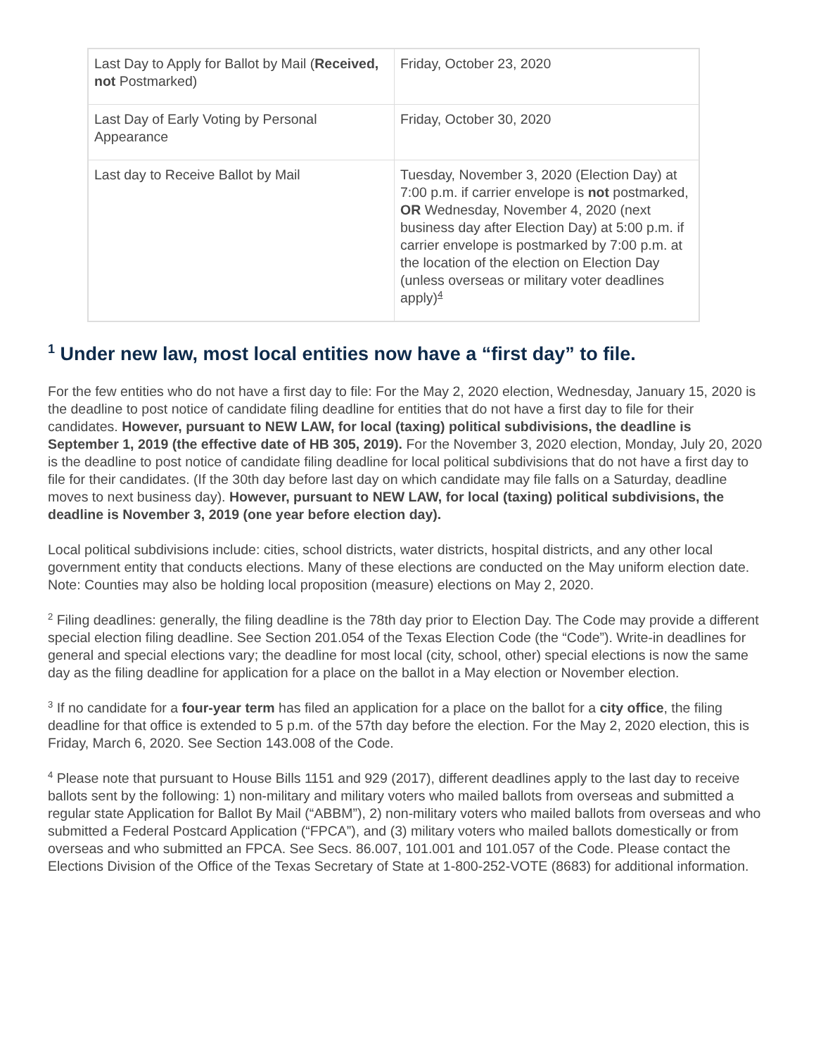| Last Day to Apply for Ballot by Mail ( Received, not Postmarked) | Friday, October 23, 2020 |
| Last Day of Early Voting by Personal Appearance | Friday, October 30, 2020 |
| Last day to Receive Ballot by Mail | Tuesday, November 3, 2020 (Election Day) at 7:00 p.m. if carrier envelope is not postmarked, OR Wednesday, November 4, 2020 (next business day after Election Day) at 5:00 p.m. if carrier envelope is postmarked by 7:00 p.m. at the location of the election on Election Day (unless overseas or military voter deadlines apply)<sup>4</sup> |
<sup>1</sup> Under new law, most local entities now have a “first day” to file.
For the few entities who do not have a first day to file: For the May 2, 2020 election, Wednesday, January 15, 2020 is the deadline to post notice of candidate filing deadline for entities that do not have a first day to file for their candidates. However, pursuant to NEW LAW, for local (taxing) political subdivisions, the deadline is September 1, 2019 (the effective date of HB 305, 2019). For the November 3, 2020 election, Monday, July 20, 2020 is the deadline to post notice of candidate filing deadline for local political subdivisions that do not have a first day to file for their candidates. (If the 30th day before last day on which candidate may file falls on a Saturday, deadline moves to next business day). However, pursuant to NEW LAW, for local (taxing) political subdivisions, the deadline is November 3, 2019 (one year before election day).
Local political subdivisions include: cities, school districts, water districts, hospital districts, and any other local government entity that conducts elections. Many of these elections are conducted on the May uniform election date. Note: Counties may also be holding local proposition (measure) elections on May 2, 2020.
<sup>2</sup> Filing deadlines: generally, the filing deadline is the 78th day prior to Election Day. The Code may provide a different special election filing deadline. See Section 201.054 of the Texas Election Code (the “Code”). Write-in deadlines for general and special elections vary; the deadline for most local (city, school, other) special elections is now the same day as the filing deadline for application for a place on the ballot in a May election or November election.
<sup>3</sup> If no candidate for a four-year term has filed an application for a place on the ballot for a city office, the filing deadline for that office is extended to 5 p.m. of the 57th day before the election. For the May 2, 2020 election, this is Friday, March 6, 2020. See Section 143.008 of the Code.
<sup>4</sup> Please note that pursuant to House Bills 1151 and 929 (2017), different deadlines apply to the last day to receive ballots sent by the following: 1) non-military and military voters who mailed ballots from overseas and submitted a regular state Application for Ballot By Mail (“ABBM”), 2) non-military voters who mailed ballots from overseas and who submitted a Federal Postcard Application (“FPCA”), and (3) military voters who mailed ballots domestically or from overseas and who submitted an FPCA. See Secs. 86.007, 101.001 and 101.057 of the Code. Please contact the Elections Division of the Office of the Texas Secretary of State at 1-800-252-VOTE (8683) for additional information.